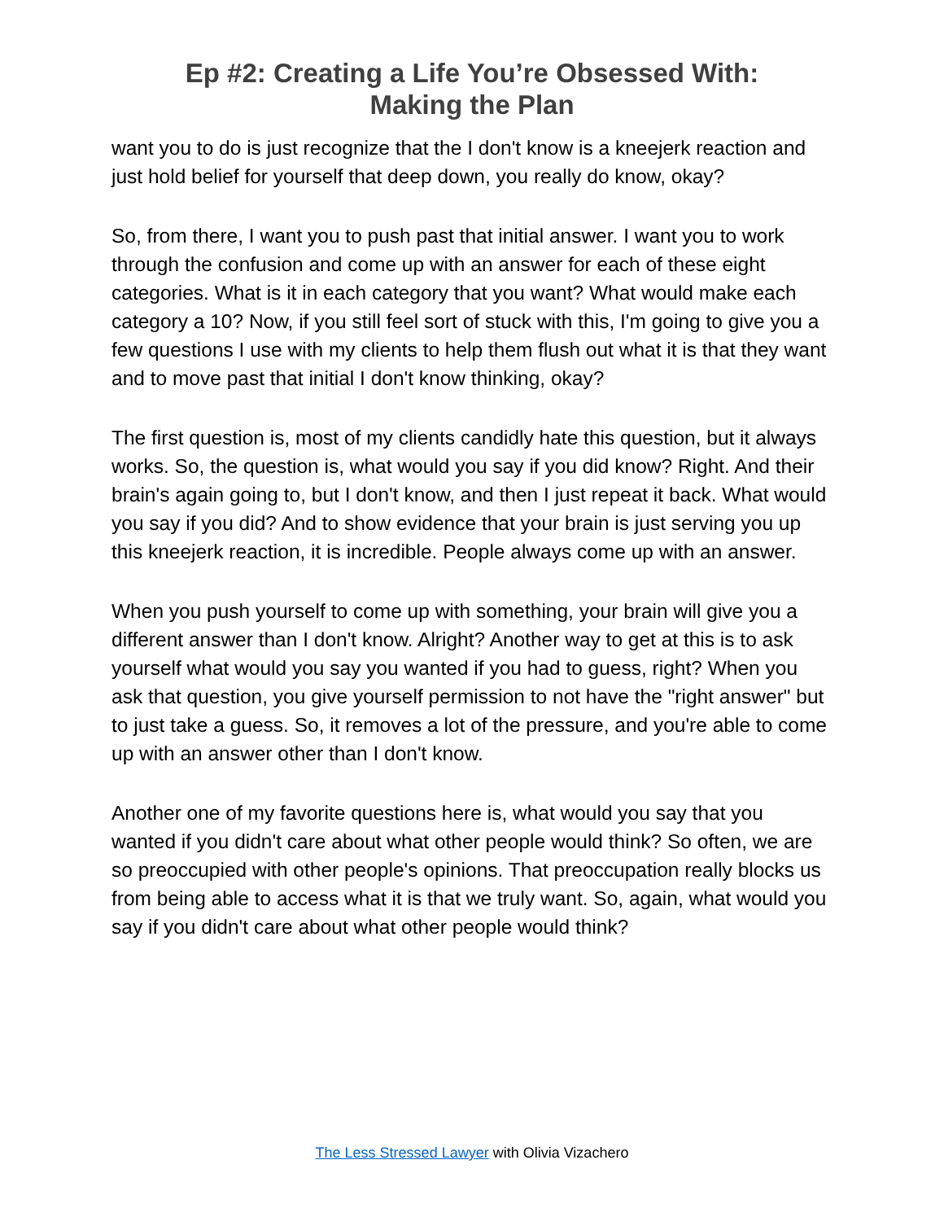Ep #2: Creating a Life You’re Obsessed With:
Making the Plan
want you to do is just recognize that the I don't know is a kneejerk reaction and just hold belief for yourself that deep down, you really do know, okay?
So, from there, I want you to push past that initial answer. I want you to work through the confusion and come up with an answer for each of these eight categories. What is it in each category that you want? What would make each category a 10? Now, if you still feel sort of stuck with this, I'm going to give you a few questions I use with my clients to help them flush out what it is that they want and to move past that initial I don't know thinking, okay?
The first question is, most of my clients candidly hate this question, but it always works. So, the question is, what would you say if you did know? Right. And their brain's again going to, but I don't know, and then I just repeat it back. What would you say if you did? And to show evidence that your brain is just serving you up this kneejerk reaction, it is incredible. People always come up with an answer.
When you push yourself to come up with something, your brain will give you a different answer than I don't know. Alright? Another way to get at this is to ask yourself what would you say you wanted if you had to guess, right? When you ask that question, you give yourself permission to not have the "right answer" but to just take a guess. So, it removes a lot of the pressure, and you're able to come up with an answer other than I don't know.
Another one of my favorite questions here is, what would you say that you wanted if you didn't care about what other people would think? So often, we are so preoccupied with other people's opinions. That preoccupation really blocks us from being able to access what it is that we truly want. So, again, what would you say if you didn't care about what other people would think?
The Less Stressed Lawyer with Olivia Vizachero